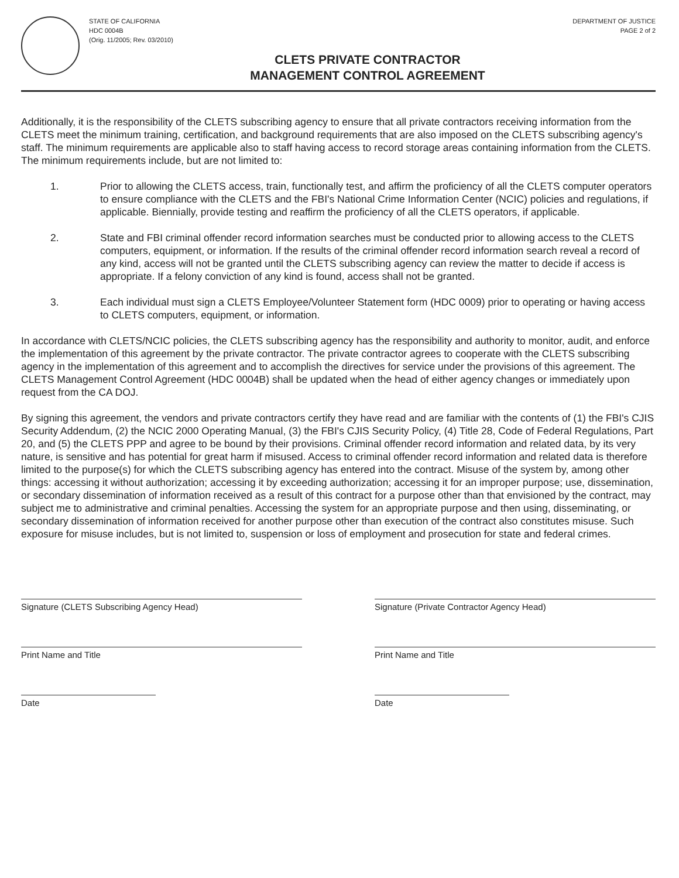STATE OF CALIFORNIA
HDC 0004B
(Orig. 11/2005; Rev. 03/2010)
DEPARTMENT OF JUSTICE
PAGE 2 of 2
CLETS PRIVATE CONTRACTOR
MANAGEMENT CONTROL AGREEMENT
Additionally, it is the responsibility of the CLETS subscribing agency to ensure that all private contractors receiving information from the CLETS meet the minimum training, certification, and background requirements that are also imposed on the CLETS subscribing agency's staff. The minimum requirements are applicable also to staff having access to record storage areas containing information from the CLETS. The minimum requirements include, but are not limited to:
1. Prior to allowing the CLETS access, train, functionally test, and affirm the proficiency of all the CLETS computer operators to ensure compliance with the CLETS and the FBI's National Crime Information Center (NCIC) policies and regulations, if applicable. Biennially, provide testing and reaffirm the proficiency of all the CLETS operators, if applicable.
2. State and FBI criminal offender record information searches must be conducted prior to allowing access to the CLETS computers, equipment, or information. If the results of the criminal offender record information search reveal a record of any kind, access will not be granted until the CLETS subscribing agency can review the matter to decide if access is appropriate. If a felony conviction of any kind is found, access shall not be granted.
3. Each individual must sign a CLETS Employee/Volunteer Statement form (HDC 0009) prior to operating or having access to CLETS computers, equipment, or information.
In accordance with CLETS/NCIC policies, the CLETS subscribing agency has the responsibility and authority to monitor, audit, and enforce the implementation of this agreement by the private contractor. The private contractor agrees to cooperate with the CLETS subscribing agency in the implementation of this agreement and to accomplish the directives for service under the provisions of this agreement. The CLETS Management Control Agreement (HDC 0004B) shall be updated when the head of either agency changes or immediately upon request from the CA DOJ.
By signing this agreement, the vendors and private contractors certify they have read and are familiar with the contents of (1) the FBI's CJIS Security Addendum, (2) the NCIC 2000 Operating Manual, (3) the FBI's CJIS Security Policy, (4) Title 28, Code of Federal Regulations, Part 20, and (5) the CLETS PPP and agree to be bound by their provisions. Criminal offender record information and related data, by its very nature, is sensitive and has potential for great harm if misused. Access to criminal offender record information and related data is therefore limited to the purpose(s) for which the CLETS subscribing agency has entered into the contract. Misuse of the system by, among other things: accessing it without authorization; accessing it by exceeding authorization; accessing it for an improper purpose; use, dissemination, or secondary dissemination of information received as a result of this contract for a purpose other than that envisioned by the contract, may subject me to administrative and criminal penalties. Accessing the system for an appropriate purpose and then using, disseminating, or secondary dissemination of information received for another purpose other than execution of the contract also constitutes misuse. Such exposure for misuse includes, but is not limited to, suspension or loss of employment and prosecution for state and federal crimes.
Signature (CLETS Subscribing Agency Head)
Print Name and Title
Date
Signature (Private Contractor Agency Head)
Print Name and Title
Date